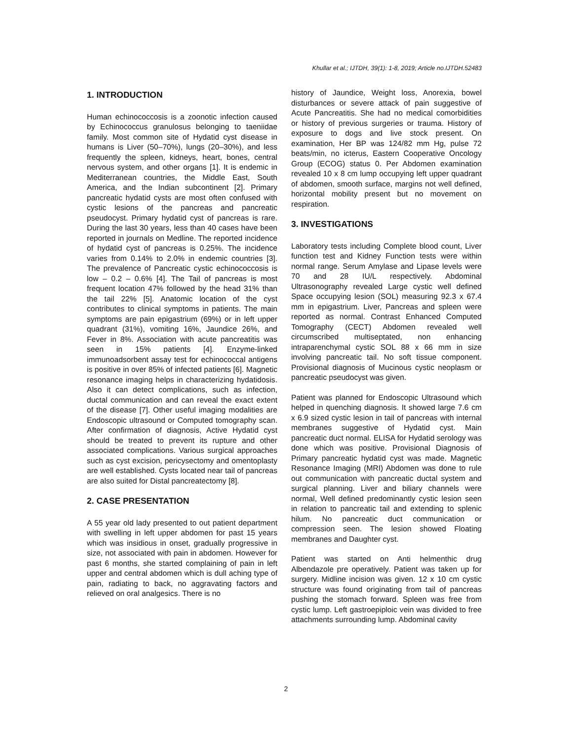Khullar et al.; IJTDH, 39(1): 1-8, 2019; Article no.IJTDH.52483
1. INTRODUCTION
Human echinococcosis is a zoonotic infection caused by Echinococcus granulosus belonging to taeniidae family. Most common site of Hydatid cyst disease in humans is Liver (50–70%), lungs (20–30%), and less frequently the spleen, kidneys, heart, bones, central nervous system, and other organs [1]. It is endemic in Mediterranean countries, the Middle East, South America, and the Indian subcontinent [2]. Primary pancreatic hydatid cysts are most often confused with cystic lesions of the pancreas and pancreatic pseudocyst. Primary hydatid cyst of pancreas is rare. During the last 30 years, less than 40 cases have been reported in journals on Medline. The reported incidence of hydatid cyst of pancreas is 0.25%. The incidence varies from 0.14% to 2.0% in endemic countries [3]. The prevalence of Pancreatic cystic echinococcosis is low – 0.2 – 0.6% [4]. The Tail of pancreas is most frequent location 47% followed by the head 31% than the tail 22% [5]. Anatomic location of the cyst contributes to clinical symptoms in patients. The main symptoms are pain epigastrium (69%) or in left upper quadrant (31%), vomiting 16%, Jaundice 26%, and Fever in 8%. Association with acute pancreatitis was seen in 15% patients [4]. Enzyme-linked immunoadsorbent assay test for echinococcal antigens is positive in over 85% of infected patients [6]. Magnetic resonance imaging helps in characterizing hydatidosis. Also it can detect complications, such as infection, ductal communication and can reveal the exact extent of the disease [7]. Other useful imaging modalities are Endoscopic ultrasound or Computed tomography scan. After confirmation of diagnosis, Active Hydatid cyst should be treated to prevent its rupture and other associated complications. Various surgical approaches such as cyst excision, pericysectomy and omentoplasty are well established. Cysts located near tail of pancreas are also suited for Distal pancreatectomy [8].
2. CASE PRESENTATION
A 55 year old lady presented to out patient department with swelling in left upper abdomen for past 15 years which was insidious in onset, gradually progressive in size, not associated with pain in abdomen. However for past 6 months, she started complaining of pain in left upper and central abdomen which is dull aching type of pain, radiating to back, no aggravating factors and relieved on oral analgesics. There is no
history of Jaundice, Weight loss, Anorexia, bowel disturbances or severe attack of pain suggestive of Acute Pancreatitis. She had no medical comorbidities or history of previous surgeries or trauma. History of exposure to dogs and live stock present. On examination, Her BP was 124/82 mm Hg, pulse 72 beats/min, no icterus, Eastern Cooperative Oncology Group (ECOG) status 0. Per Abdomen examination revealed 10 x 8 cm lump occupying left upper quadrant of abdomen, smooth surface, margins not well defined, horizontal mobility present but no movement on respiration.
3. INVESTIGATIONS
Laboratory tests including Complete blood count, Liver function test and Kidney Function tests were within normal range. Serum Amylase and Lipase levels were 70 and 28 IU/L respectively. Abdominal Ultrasonography revealed Large cystic well defined Space occupying lesion (SOL) measuring 92.3 x 67.4 mm in epigastrium. Liver, Pancreas and spleen were reported as normal. Contrast Enhanced Computed Tomography (CECT) Abdomen revealed well circumscribed multiseptated, non enhancing intraparenchymal cystic SOL 88 x 66 mm in size involving pancreatic tail. No soft tissue component. Provisional diagnosis of Mucinous cystic neoplasm or pancreatic pseudocyst was given.
Patient was planned for Endoscopic Ultrasound which helped in quenching diagnosis. It showed large 7.6 cm x 6.9 sized cystic lesion in tail of pancreas with internal membranes suggestive of Hydatid cyst. Main pancreatic duct normal. ELISA for Hydatid serology was done which was positive. Provisional Diagnosis of Primary pancreatic hydatid cyst was made. Magnetic Resonance Imaging (MRI) Abdomen was done to rule out communication with pancreatic ductal system and surgical planning. Liver and biliary channels were normal, Well defined predominantly cystic lesion seen in relation to pancreatic tail and extending to splenic hilum. No pancreatic duct communication or compression seen. The lesion showed Floating membranes and Daughter cyst.
Patient was started on Anti helmenthic drug Albendazole pre operatively. Patient was taken up for surgery. Midline incision was given. 12 x 10 cm cystic structure was found originating from tail of pancreas pushing the stomach forward. Spleen was free from cystic lump. Left gastroepiploic vein was divided to free attachments surrounding lump. Abdominal cavity
2